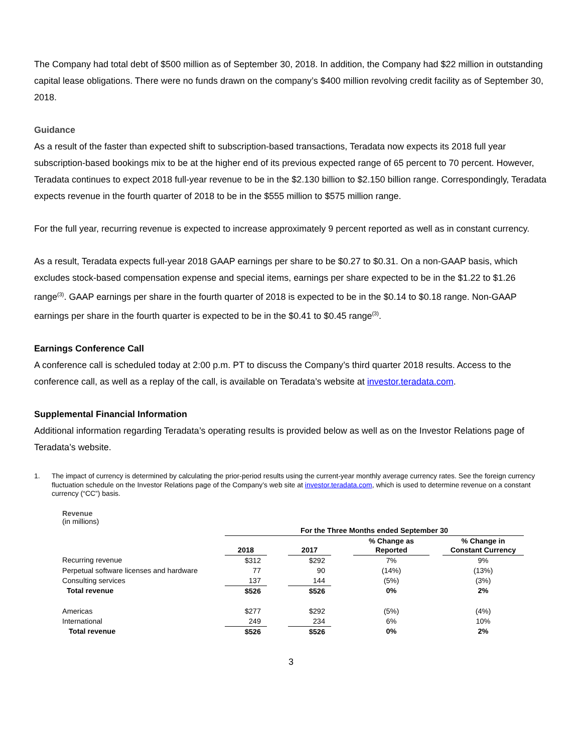The Company had total debt of $500 million as of September 30, 2018. In addition, the Company had $22 million in outstanding capital lease obligations. There were no funds drawn on the company’s $400 million revolving credit facility as of September 30, 2018.
Guidance
As a result of the faster than expected shift to subscription-based transactions, Teradata now expects its 2018 full year subscription-based bookings mix to be at the higher end of its previous expected range of 65 percent to 70 percent. However, Teradata continues to expect 2018 full-year revenue to be in the $2.130 billion to $2.150 billion range. Correspondingly, Teradata expects revenue in the fourth quarter of 2018 to be in the $555 million to $575 million range.
For the full year, recurring revenue is expected to increase approximately 9 percent reported as well as in constant currency.
As a result, Teradata expects full-year 2018 GAAP earnings per share to be $0.27 to $0.31. On a non-GAAP basis, which excludes stock-based compensation expense and special items, earnings per share expected to be in the $1.22 to $1.26 range<sup>(3)</sup>. GAAP earnings per share in the fourth quarter of 2018 is expected to be in the $0.14 to $0.18 range. Non-GAAP earnings per share in the fourth quarter is expected to be in the $0.41 to $0.45 range<sup>(3)</sup>.
Earnings Conference Call
A conference call is scheduled today at 2:00 p.m. PT to discuss the Company’s third quarter 2018 results. Access to the conference call, as well as a replay of the call, is available on Teradata’s website at investor.teradata.com.
Supplemental Financial Information
Additional information regarding Teradata’s operating results is provided below as well as on the Investor Relations page of Teradata’s website.
1. The impact of currency is determined by calculating the prior-period results using the current-year monthly average currency rates. See the foreign currency fluctuation schedule on the Investor Relations page of the Company’s web site at investor.teradata.com, which is used to determine revenue on a constant currency (“CC”) basis.
Revenue
(in millions)
| | For the Three Months ended September 30 | | | | | | |
| | 2018 | | 2017 | | % Change as Reported | | % Change in Constant Currency |
| Recurring revenue | $312 | | $292 | | 7% | | 9% |
| Perpetual software licenses and hardware | 77 | | 90 | | (14%) | | (13%) |
| Consulting services | 137 | | 144 | | (5%) | | (3%) |
| Total revenue | $526 | | $526 | | 0% | | 2% |
| Americas | $277 | | $292 | | (5%) | | (4%) |
| International | 249 | | 234 | | 6% | | 10% |
| Total revenue | $526 | | $526 | | 0% | | 2% |
3